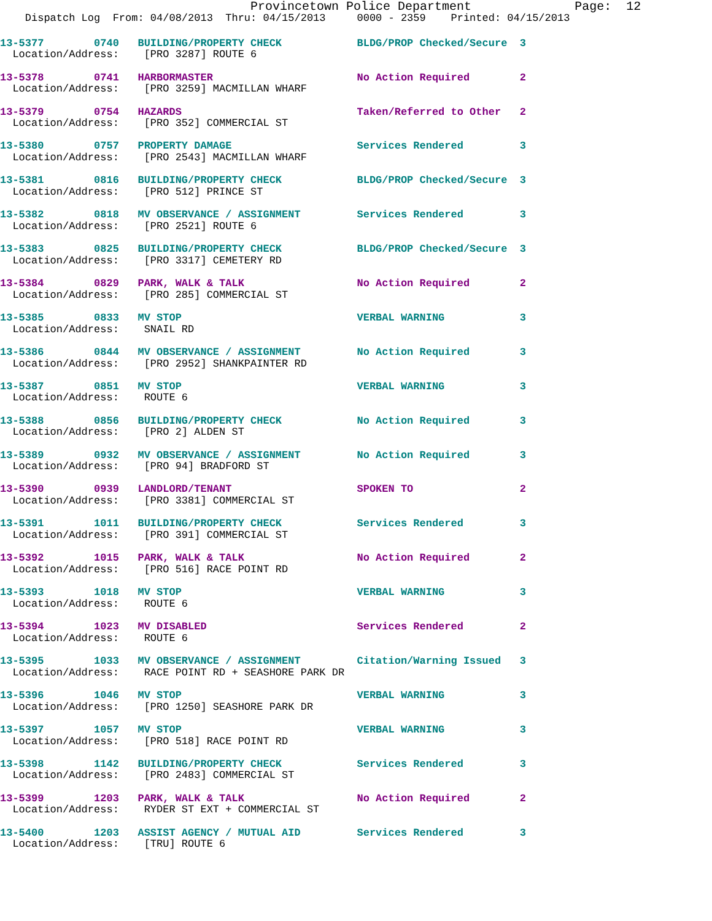Provincetown Police Department              Page:  12
    Dispatch Log  From: 04/08/2013  Thru: 04/15/2013     0000 - 2359    Printed: 04/15/2013
13-5377        0740   BUILDING/PROPERTY CHECK            BLDG/PROP Checked/Secure  3
  Location/Address:    [PRO 3287] ROUTE 613-5378        0741   HARBORMASTER                       No Action Required        2
  Location/Address:    [PRO 3259] MACMILLAN WHARF 13-5379        0754   HAZARDS                            Taken/Referred to Other   2
  Location/Address:    [PRO 352] COMMERCIAL ST 13-5380        0757   PROPERTY DAMAGE                    Services Rendered         3
  Location/Address:    [PRO 2543] MACMILLAN WHARF 13-5381        0816   BUILDING/PROPERTY CHECK            BLDG/PROP Checked/Secure  3
  Location/Address:    [PRO 512] PRINCE ST 13-5382        0818   MV OBSERVANCE / ASSIGNMENT         Services Rendered         3
  Location/Address:    [PRO 2521] ROUTE 613-5383        0825   BUILDING/PROPERTY CHECK            BLDG/PROP Checked/Secure  3
  Location/Address:    [PRO 3317] CEMETERY RD 13-5384        0829   PARK, WALK & TALK                  No Action Required        2
  Location/Address:    [PRO 285] COMMERCIAL ST 13-5385        0833   MV STOP                            VERBAL WARNING            3
  Location/Address:    SNAIL RD 13-5386        0844   MV OBSERVANCE / ASSIGNMENT         No Action Required        3
  Location/Address:    [PRO 2952] SHANKPAINTER RD 13-5387        0851   MV STOP                            VERBAL WARNING            3
  Location/Address:    ROUTE 613-5388        0856   BUILDING/PROPERTY CHECK            No Action Required        3
  Location/Address:    [PRO 2] ALDEN ST 13-5389        0932   MV OBSERVANCE / ASSIGNMENT         No Action Required        3
  Location/Address:    [PRO 94] BRADFORD ST 13-5390        0939   LANDLORD/TENANT                    SPOKEN TO                 2
  Location/Address:    [PRO 3381] COMMERCIAL ST 13-5391        1011   BUILDING/PROPERTY CHECK            Services Rendered         3
  Location/Address:    [PRO 391] COMMERCIAL ST 13-5392        1015   PARK, WALK & TALK                  No Action Required        2
  Location/Address:    [PRO 516] RACE POINT RD 13-5393        1018   MV STOP                            VERBAL WARNING            3
  Location/Address:    ROUTE 613-5394        1023   MV DISABLED                        Services Rendered         2
  Location/Address:    ROUTE 613-5395        1033   MV OBSERVANCE / ASSIGNMENT         Citation/Warning Issued   3
  Location/Address:    RACE POINT RD + SEASHORE PARK DR 13-5396        1046   MV STOP                            VERBAL WARNING            3
  Location/Address:    [PRO 1250] SEASHORE PARK DR 13-5397        1057   MV STOP                            VERBAL WARNING            3
  Location/Address:    [PRO 518] RACE POINT RD 13-5398        1142   BUILDING/PROPERTY CHECK            Services Rendered         3
  Location/Address:    [PRO 2483] COMMERCIAL ST 13-5399        1203   PARK, WALK & TALK                  No Action Required        2
  Location/Address:    RYDER ST EXT + COMMERCIAL ST 13-5400        1203   ASSIST AGENCY / MUTUAL AID         Services Rendered         3
  Location/Address:    [TRU] ROUTE 6